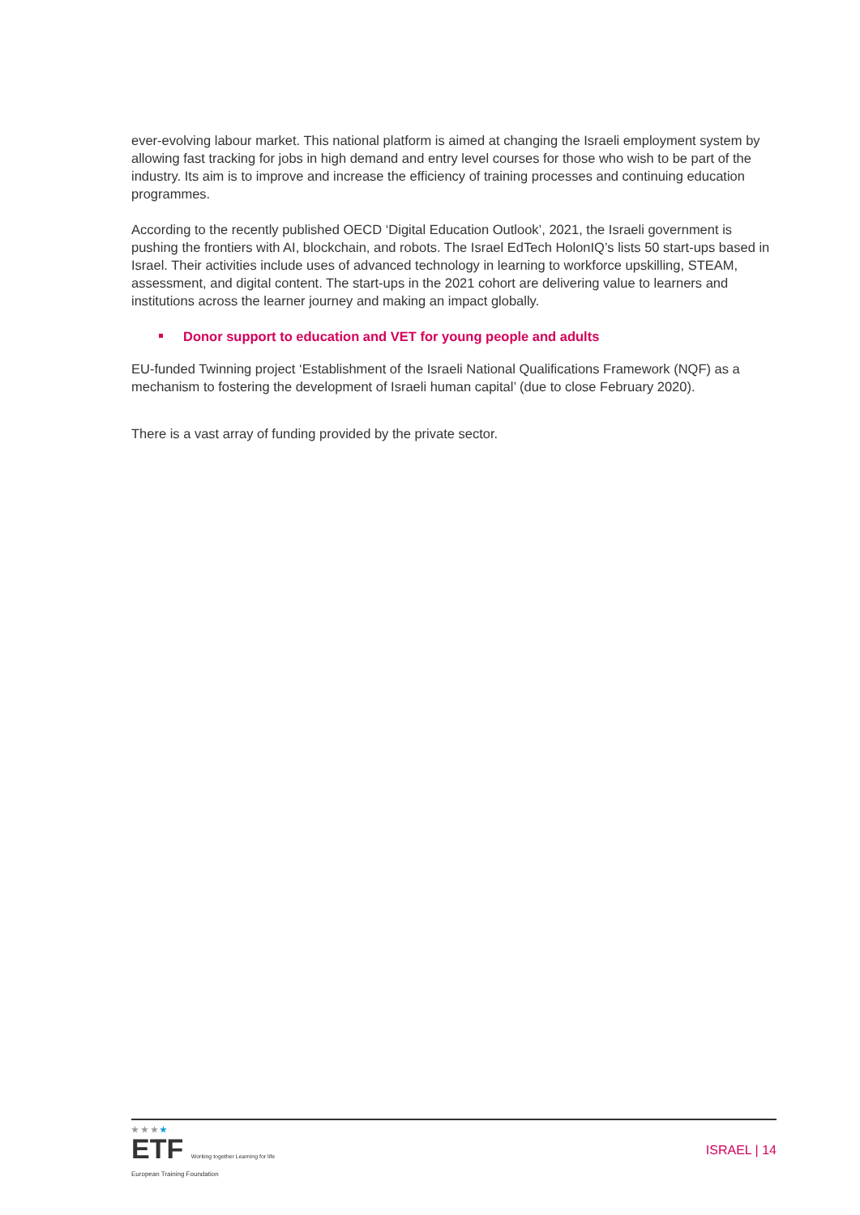ever-evolving labour market. This national platform is aimed at changing the Israeli employment system by allowing fast tracking for jobs in high demand and entry level courses for those who wish to be part of the industry. Its aim is to improve and increase the efficiency of training processes and continuing education programmes.
According to the recently published OECD ‘Digital Education Outlook’, 2021, the Israeli government is pushing the frontiers with AI, blockchain, and robots. The Israel EdTech HolonIQ’s lists 50 start-ups based in Israel. Their activities include uses of advanced technology in learning to workforce upskilling, STEAM, assessment, and digital content. The start-ups in the 2021 cohort are delivering value to learners and institutions across the learner journey and making an impact globally.
Donor support to education and VET for young people and adults
EU-funded Twinning project ‘Establishment of the Israeli National Qualifications Framework (NQF) as a mechanism to fostering the development of Israeli human capital’ (due to close February 2020).
There is a vast array of funding provided by the private sector.
★ ★ ★ ★
ETF Working together Learning for life
European Training Foundation
ISRAEL | 14